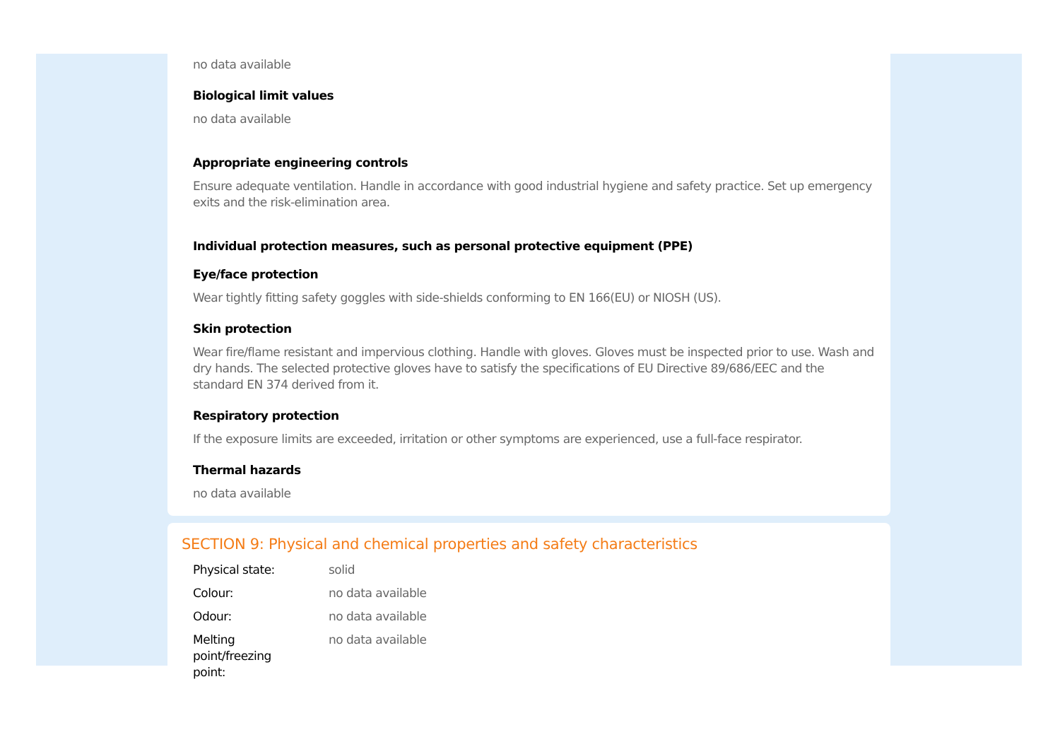no data available
Biological limit values
no data available
Appropriate engineering controls
Ensure adequate ventilation. Handle in accordance with good industrial hygiene and safety practice. Set up emergency exits and the risk-elimination area.
Individual protection measures, such as personal protective equipment (PPE)
Eye/face protection
Wear tightly fitting safety goggles with side-shields conforming to EN 166(EU) or NIOSH (US).
Skin protection
Wear fire/flame resistant and impervious clothing. Handle with gloves. Gloves must be inspected prior to use. Wash and dry hands. The selected protective gloves have to satisfy the specifications of EU Directive 89/686/EEC and the standard EN 374 derived from it.
Respiratory protection
If the exposure limits are exceeded, irritation or other symptoms are experienced, use a full-face respirator.
Thermal hazards
no data available
SECTION 9: Physical and chemical properties and safety characteristics
| Physical state: | solid |
| Colour: | no data available |
| Odour: | no data available |
| Melting point/freezing point: | no data available |